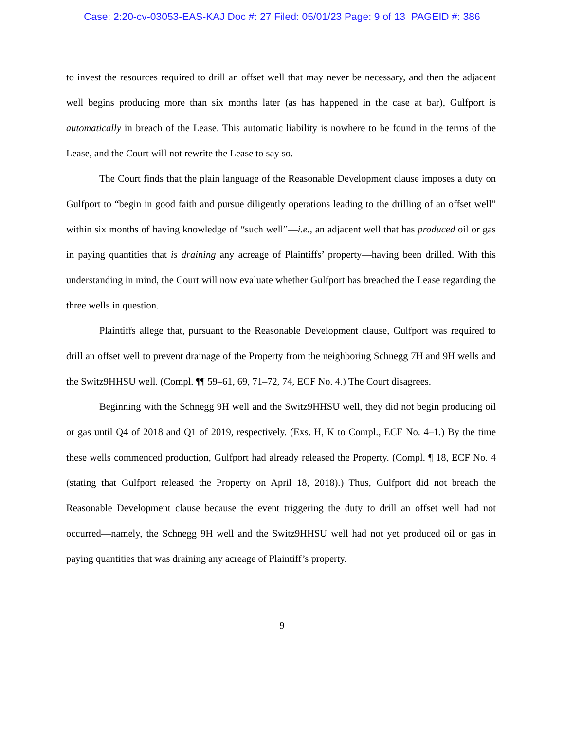Case: 2:20-cv-03053-EAS-KAJ Doc #: 27 Filed: 05/01/23 Page: 9 of 13 PAGEID #: 386
to invest the resources required to drill an offset well that may never be necessary, and then the adjacent well begins producing more than six months later (as has happened in the case at bar), Gulfport is automatically in breach of the Lease. This automatic liability is nowhere to be found in the terms of the Lease, and the Court will not rewrite the Lease to say so.
The Court finds that the plain language of the Reasonable Development clause imposes a duty on Gulfport to “begin in good faith and pursue diligently operations leading to the drilling of an offset well” within six months of having knowledge of “such well”—i.e., an adjacent well that has produced oil or gas in paying quantities that is draining any acreage of Plaintiffs’ property—having been drilled. With this understanding in mind, the Court will now evaluate whether Gulfport has breached the Lease regarding the three wells in question.
Plaintiffs allege that, pursuant to the Reasonable Development clause, Gulfport was required to drill an offset well to prevent drainage of the Property from the neighboring Schnegg 7H and 9H wells and the Switz9HHSU well. (Compl. ¶¶ 59–61, 69, 71–72, 74, ECF No. 4.) The Court disagrees.
Beginning with the Schnegg 9H well and the Switz9HHSU well, they did not begin producing oil or gas until Q4 of 2018 and Q1 of 2019, respectively. (Exs. H, K to Compl., ECF No. 4–1.) By the time these wells commenced production, Gulfport had already released the Property. (Compl. ¶ 18, ECF No. 4 (stating that Gulfport released the Property on April 18, 2018).) Thus, Gulfport did not breach the Reasonable Development clause because the event triggering the duty to drill an offset well had not occurred—namely, the Schnegg 9H well and the Switz9HHSU well had not yet produced oil or gas in paying quantities that was draining any acreage of Plaintiff’s property.
9